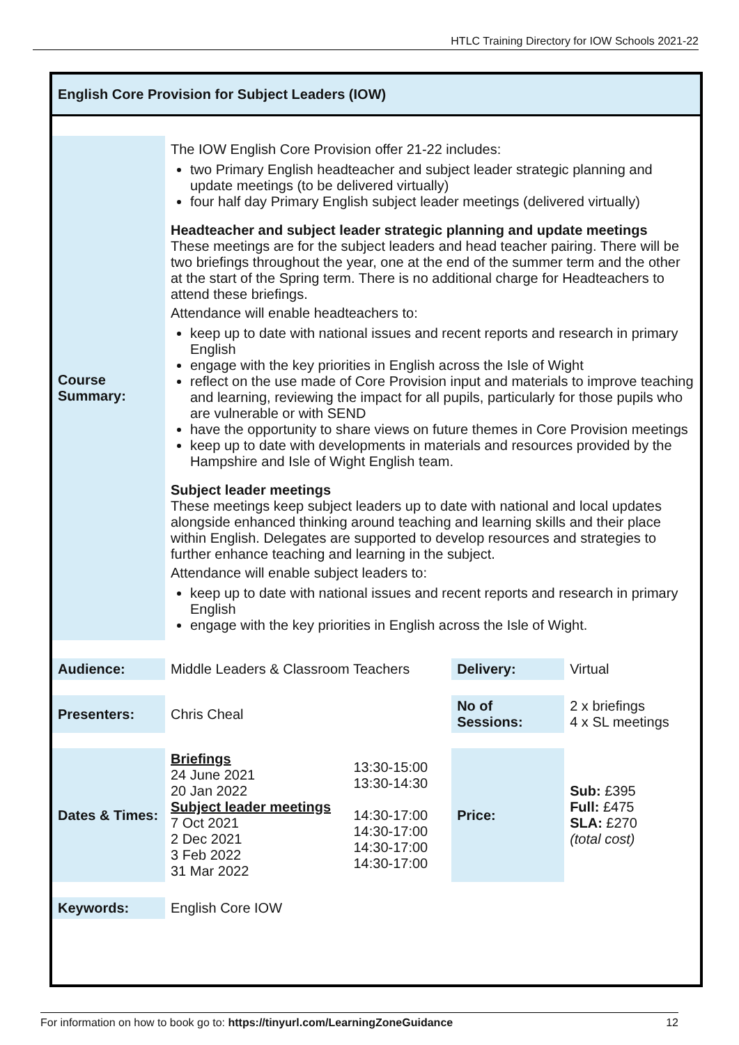HTLC Training Directory for IOW Schools 2021-22
English Core Provision for Subject Leaders (IOW)
| Course Summary: | The IOW English Core Provision offer 21-22 includes: two Primary English headteacher and subject leader strategic planning and update meetings (to be delivered virtually) four half day Primary English subject leader meetings (delivered virtually) Headteacher and subject leader strategic planning and update meetings These meetings are for the subject leaders and head teacher pairing. There will be two briefings throughout the year, one at the end of the summer term and the other at the start of the Spring term. There is no additional charge for Headteachers to attend these briefings. Attendance will enable headteachers to: keep up to date with national issues and recent reports and research in primary English engage with the key priorities in English across the Isle of Wight reflect on the use made of Core Provision input and materials to improve teaching and learning, reviewing the impact for all pupils, particularly for those pupils who are vulnerable or with SEND have the opportunity to share views on future themes in Core Provision meetings keep up to date with developments in materials and resources provided by the Hampshire and Isle of Wight English team. Subject leader meetings These meetings keep subject leaders up to date with national and local updates alongside enhanced thinking around teaching and learning skills and their place within English. Delegates are supported to develop resources and strategies to further enhance teaching and learning in the subject. Attendance will enable subject leaders to: keep up to date with national issues and recent reports and research in primary English engage with the key priorities in English across the Isle of Wight. | | | |
| Audience: | Middle Leaders & Classroom Teachers | | Delivery: | Virtual |
| Presenters: | Chris Cheal | | No of Sessions: | 2 x briefings 4 x SL meetings |
| Dates & Times: | Briefings 24 June 2021 20 Jan 2022 Subject leader meetings 7 Oct 2021 2 Dec 2021 3 Feb 2022 31 Mar 2022 | 13:30-15:00 13:30-14:30 14:30-17:00 14:30-17:00 14:30-17:00 14:30-17:00 | Price: | Sub: £395 Full: £475 SLA: £270 (total cost) |
| Keywords: | English Core IOW | | | |
For information on how to book go to: https://tinyurl.com/LearningZoneGuidance 12